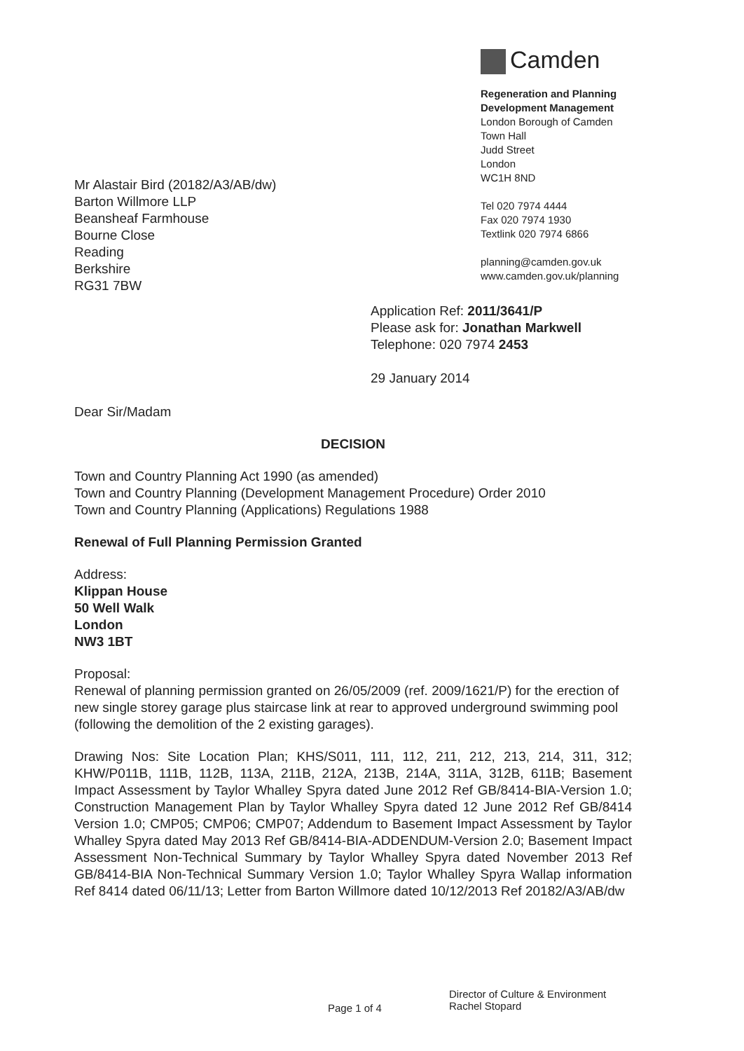Camden
Regeneration and Planning
Development Management
London Borough of Camden
Town Hall
Judd Street
London
WC1H 8ND
Tel 020 7974 4444
Fax 020 7974 1930
Textlink 020 7974 6866
planning@camden.gov.uk
www.camden.gov.uk/planning
Mr Alastair Bird (20182/A3/AB/dw)
Barton Willmore LLP
Beansheaf Farmhouse
Bourne Close
Reading
Berkshire
RG31 7BW
Application Ref: 2011/3641/P
Please ask for: Jonathan Markwell
Telephone: 020 7974 2453
29 January 2014
Dear Sir/Madam
DECISION
Town and Country Planning Act 1990 (as amended)
Town and Country Planning (Development Management Procedure) Order 2010
Town and Country Planning (Applications) Regulations 1988
Renewal of Full Planning Permission Granted
Address:
Klippan House
50 Well Walk
London
NW3 1BT
Proposal:
Renewal of planning permission granted on 26/05/2009 (ref. 2009/1621/P) for the erection of new single storey garage plus staircase link at rear to approved underground swimming pool (following the demolition of the 2 existing garages).
Drawing Nos: Site Location Plan; KHS/S011, 111, 112, 211, 212, 213, 214, 311, 312; KHW/P011B, 111B, 112B, 113A, 211B, 212A, 213B, 214A, 311A, 312B, 611B; Basement Impact Assessment by Taylor Whalley Spyra dated June 2012 Ref GB/8414-BIA-Version 1.0; Construction Management Plan by Taylor Whalley Spyra dated 12 June 2012 Ref GB/8414 Version 1.0; CMP05; CMP06; CMP07; Addendum to Basement Impact Assessment by Taylor Whalley Spyra dated May 2013 Ref GB/8414-BIA-ADDENDUM-Version 2.0; Basement Impact Assessment Non-Technical Summary by Taylor Whalley Spyra dated November 2013 Ref GB/8414-BIA Non-Technical Summary Version 1.0; Taylor Whalley Spyra Wallap information Ref 8414 dated 06/11/13; Letter from Barton Willmore dated 10/12/2013 Ref 20182/A3/AB/dw
Page 1 of 4
Director of Culture & Environment
Rachel Stopard